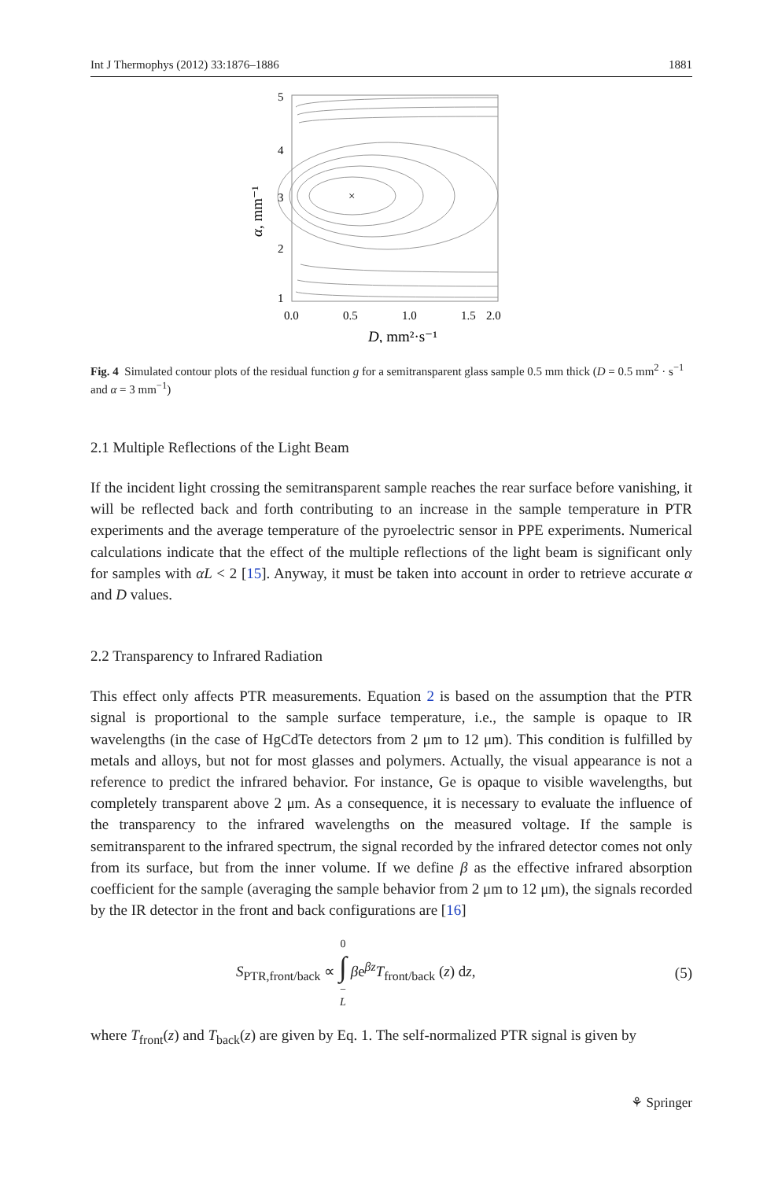Int J Thermophys (2012) 33:1876–1886 1881
×
5
4
3
2
1
0.0
0.5
1.0
1.5
2.0
D, mm²·s⁻¹
α, mm⁻¹
Fig. 4 Simulated contour plots of the residual function g for a semitransparent glass sample 0.5 mm thick (D = 0.5 mm<sup>2</sup> · s<sup>−1</sup> and α = 3 mm<sup>−1</sup>)
2.1 Multiple Reflections of the Light Beam
If the incident light crossing the semitransparent sample reaches the rear surface before vanishing, it will be reflected back and forth contributing to an increase in the sample temperature in PTR experiments and the average temperature of the pyroelectric sensor in PPE experiments. Numerical calculations indicate that the effect of the multiple reflections of the light beam is significant only for samples with αL < 2 [15]. Anyway, it must be taken into account in order to retrieve accurate α and D values.
2.2 Transparency to Infrared Radiation
This effect only affects PTR measurements. Equation 2 is based on the assumption that the PTR signal is proportional to the sample surface temperature, i.e., the sample is opaque to IR wavelengths (in the case of HgCdTe detectors from 2 μm to 12 μm). This condition is fulfilled by metals and alloys, but not for most glasses and polymers. Actually, the visual appearance is not a reference to predict the infrared behavior. For instance, Ge is opaque to visible wavelengths, but completely transparent above 2 μm. As a consequence, it is necessary to evaluate the influence of the transparency to the infrared wavelengths on the measured voltage. If the sample is semitransparent to the infrared spectrum, the signal recorded by the infrared detector comes not only from its surface, but from the inner volume. If we define β as the effective infrared absorption coefficient for the sample (averaging the sample behavior from 2 μm to 12 μm), the signals recorded by the IR detector in the front and back configurations are [16]
S<sub>PTR,front/back</sub> ∝ 0 ∫ − L βe<sup>βz</sup>T<sub>front/back</sub> (z) dz, (5)
where T<sub>front</sub>(z) and T<sub>back</sub>(z) are given by Eq. 1. The self-normalized PTR signal is given by
⚘ Springer